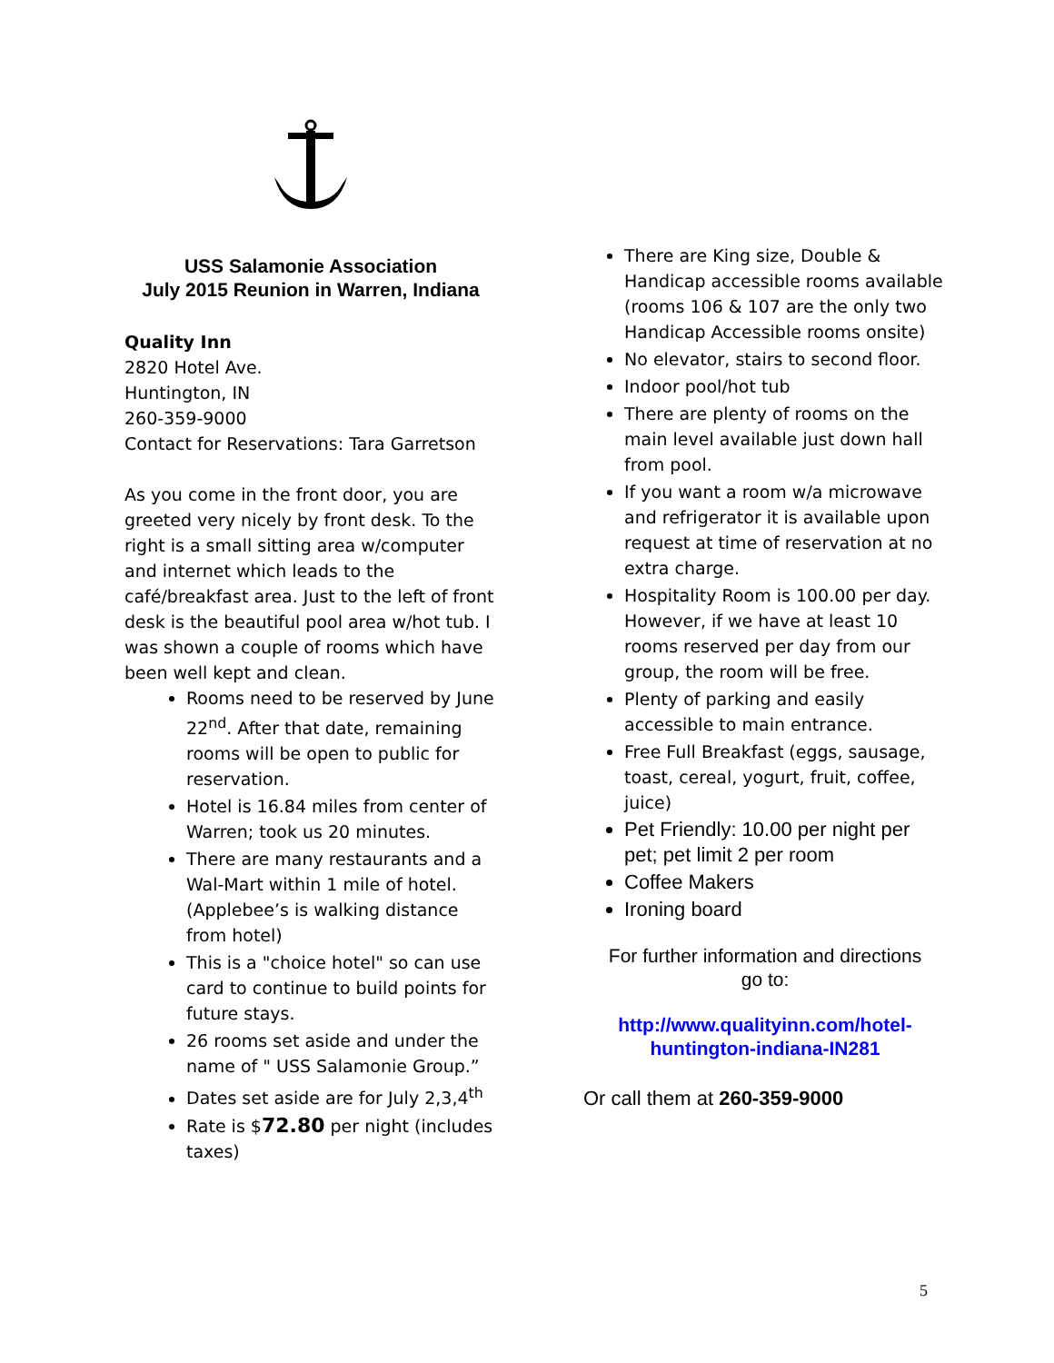USS Salamonie Association
July 2015 Reunion in Warren, Indiana
Quality Inn
2820 Hotel Ave.
Huntington, IN
260-359-9000
Contact for Reservations: Tara Garretson
As you come in the front door, you are greeted very nicely by front desk. To the right is a small sitting area w/computer and internet which leads to the café/breakfast area. Just to the left of front desk is the beautiful pool area w/hot tub. I was shown a couple of rooms which have been well kept and clean.
Rooms need to be reserved by June 22<sup>nd</sup>. After that date, remaining rooms will be open to public for reservation.
Hotel is 16.84 miles from center of Warren; took us 20 minutes.
There are many restaurants and a Wal-Mart within 1 mile of hotel. (Applebee’s is walking distance from hotel)
This is a "choice hotel" so can use card to continue to build points for future stays.
26 rooms set aside and under the name of " USS Salamonie Group.”
Dates set aside are for July 2,3,4<sup>th</sup>
Rate is $72.80 per night (includes taxes)
There are King size, Double & Handicap accessible rooms available (rooms 106 & 107 are the only two Handicap Accessible rooms onsite)
No elevator, stairs to second floor.
Indoor pool/hot tub
There are plenty of rooms on the main level available just down hall from pool.
If you want a room w/a microwave and refrigerator it is available upon request at time of reservation at no extra charge.
Hospitality Room is 100.00 per day. However, if we have at least 10 rooms reserved per day from our group, the room will be free.
Plenty of parking and easily accessible to main entrance.
Free Full Breakfast (eggs, sausage, toast, cereal, yogurt, fruit, coffee, juice)
Pet Friendly: 10.00 per night per pet; pet limit 2 per room
Coffee Makers
Ironing board
For further information and directions
go to:
http://www.qualityinn.com/hotel-
huntington-indiana-IN281
Or call them at 260-359-9000
5